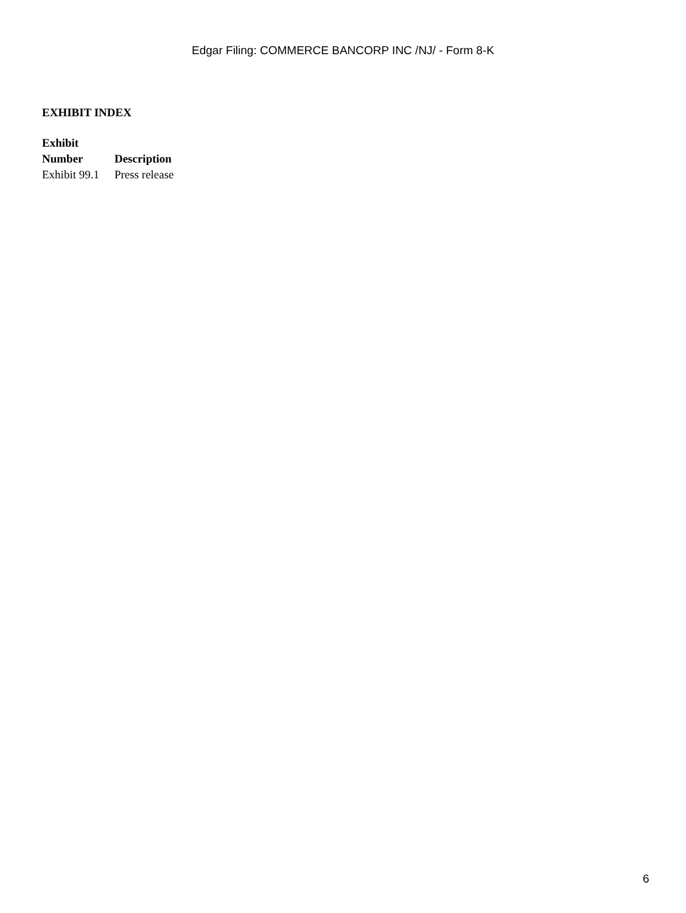Edgar Filing: COMMERCE BANCORP INC /NJ/ - Form 8-K
EXHIBIT INDEX
| Exhibit Number | Description |
| --- | --- |
| Exhibit 99.1 | Press release |
6